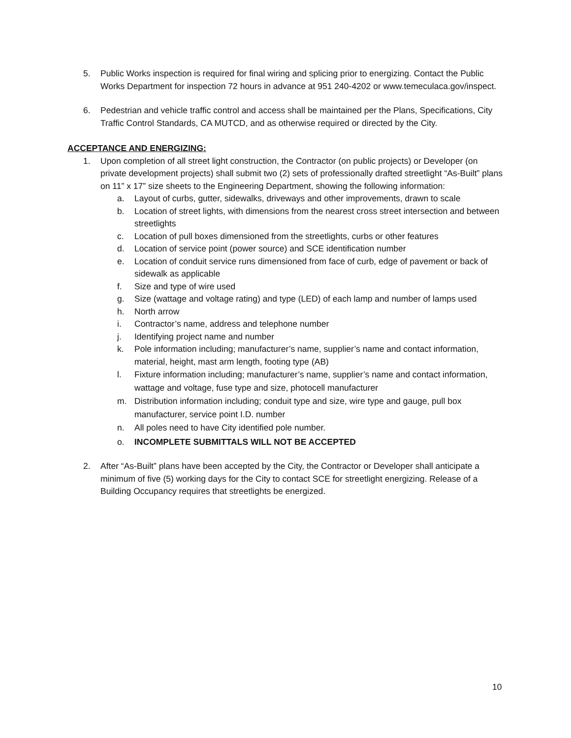5. Public Works inspection is required for final wiring and splicing prior to energizing. Contact the Public Works Department for inspection 72 hours in advance at 951 240-4202 or www.temeculaca.gov/inspect.
6. Pedestrian and vehicle traffic control and access shall be maintained per the Plans, Specifications, City Traffic Control Standards, CA MUTCD, and as otherwise required or directed by the City.
ACCEPTANCE AND ENERGIZING:
1. Upon completion of all street light construction, the Contractor (on public projects) or Developer (on private development projects) shall submit two (2) sets of professionally drafted streetlight “As-Built” plans on 11” x 17” size sheets to the Engineering Department, showing the following information:
a. Layout of curbs, gutter, sidewalks, driveways and other improvements, drawn to scale
b. Location of street lights, with dimensions from the nearest cross street intersection and between streetlights
c. Location of pull boxes dimensioned from the streetlights, curbs or other features
d. Location of service point (power source) and SCE identification number
e. Location of conduit service runs dimensioned from face of curb, edge of pavement or back of sidewalk as applicable
f. Size and type of wire used
g. Size (wattage and voltage rating) and type (LED) of each lamp and number of lamps used
h. North arrow
i. Contractor’s name, address and telephone number
j. Identifying project name and number
k. Pole information including; manufacturer’s name, supplier’s name and contact information, material, height, mast arm length, footing type (AB)
l. Fixture information including; manufacturer’s name, supplier’s name and contact information, wattage and voltage, fuse type and size, photocell manufacturer
m. Distribution information including; conduit type and size, wire type and gauge, pull box manufacturer, service point I.D. number
n. All poles need to have City identified pole number.
o. INCOMPLETE SUBMITTALS WILL NOT BE ACCEPTED
2. After “As-Built” plans have been accepted by the City, the Contractor or Developer shall anticipate a minimum of five (5) working days for the City to contact SCE for streetlight energizing. Release of a Building Occupancy requires that streetlights be energized.
10